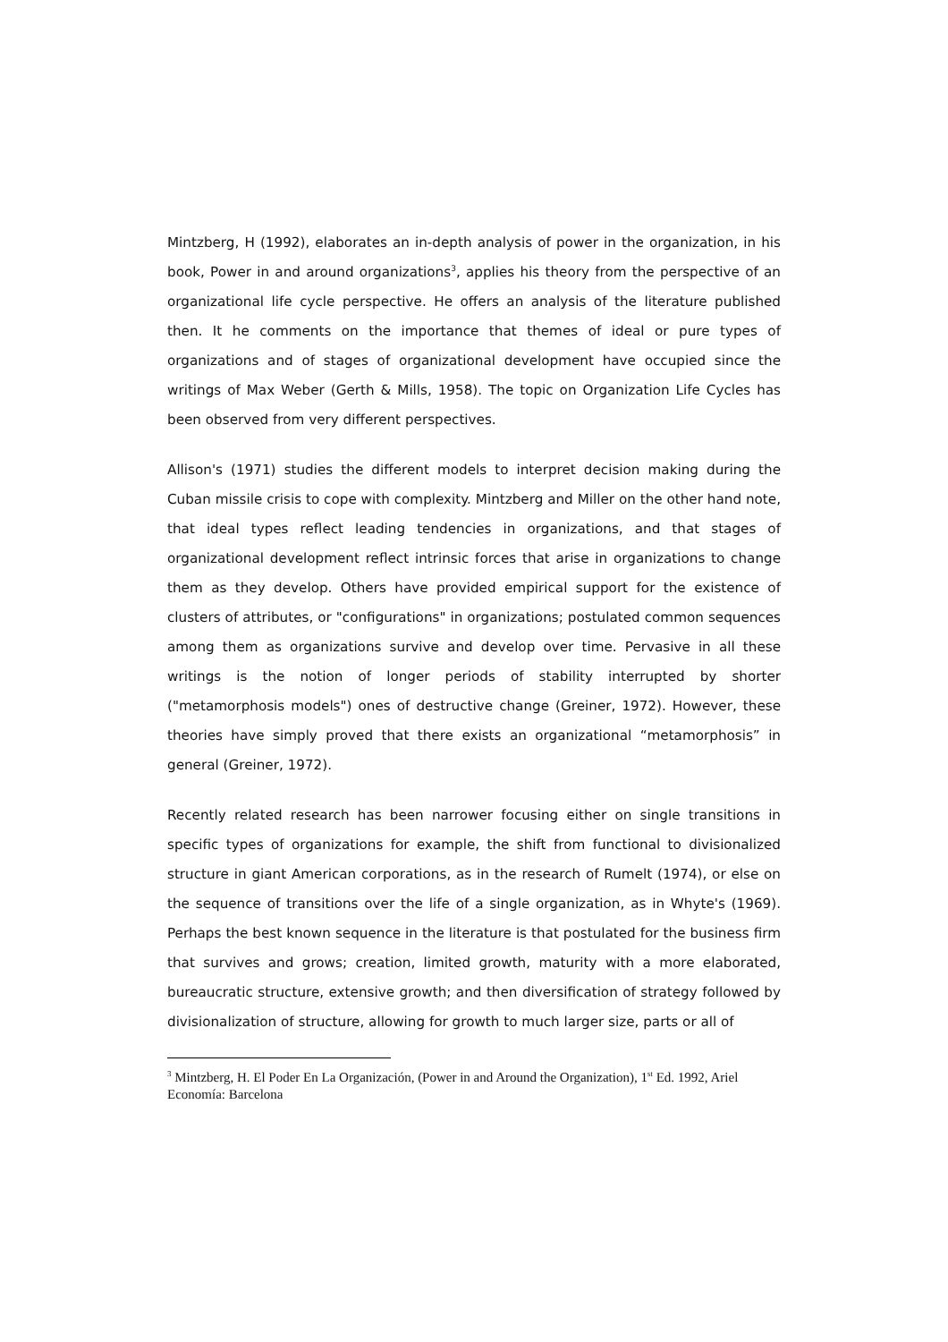Mintzberg, H (1992), elaborates an in-depth analysis of power in the organization, in his book, Power in and around organizations<sup>3</sup>, applies his theory from the perspective of an organizational life cycle perspective. He offers an analysis of the literature published then. It he comments on the importance that themes of ideal or pure types of organizations and of stages of organizational development have occupied since the writings of Max Weber (Gerth & Mills, 1958). The topic on Organization Life Cycles has been observed from very different perspectives.
Allison's (1971) studies the different models to interpret decision making during the Cuban missile crisis to cope with complexity. Mintzberg and Miller on the other hand note, that ideal types reflect leading tendencies in organizations, and that stages of organizational development reflect intrinsic forces that arise in organizations to change them as they develop. Others have provided empirical support for the existence of clusters of attributes, or "configurations" in organizations; postulated common sequences among them as organizations survive and develop over time. Pervasive in all these writings is the notion of longer periods of stability interrupted by shorter ("metamorphosis models") ones of destructive change (Greiner, 1972). However, these theories have simply proved that there exists an organizational “metamorphosis” in general (Greiner, 1972).
Recently related research has been narrower focusing either on single transitions in specific types of organizations for example, the shift from functional to divisionalized structure in giant American corporations, as in the research of Rumelt (1974), or else on the sequence of transitions over the life of a single organization, as in Whyte's (1969). Perhaps the best known sequence in the literature is that postulated for the business firm that survives and grows; creation, limited growth, maturity with a more elaborated, bureaucratic structure, extensive growth; and then diversification of strategy followed by divisionalization of structure, allowing for growth to much larger size, parts or all of
<sup>3</sup> Mintzberg, H. El Poder En La Organización, (Power in and Around the Organization), 1<sup>st</sup> Ed. 1992, Ariel Economía: Barcelona